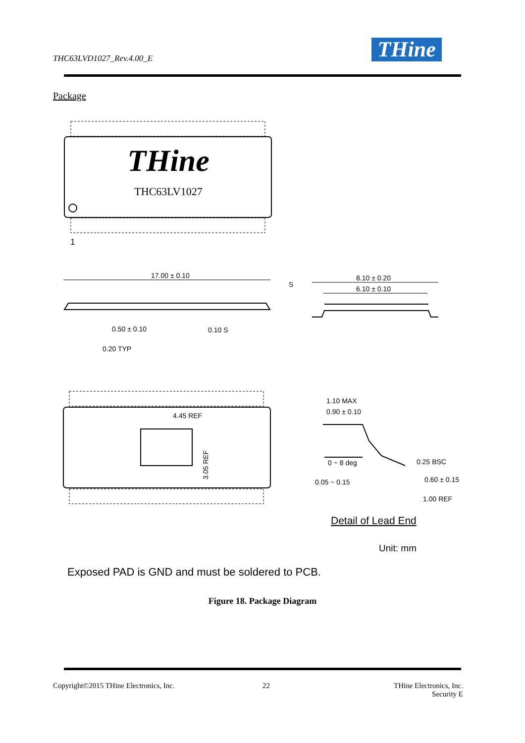THC63LVD1027_Rev.4.00_E THine
Package
THine
THC63LV1027
1
17.00 ± 0.10
S
8.10 ± 0.20
6.10 ± 0.10
0.50 ± 0.10
0.10 S
0.20 TYP
4.45 REF
3.05 REF
1.10 MAX
0.90 ± 0.10
0 ~ 8 deg
0.25 BSC
0.05 ~ 0.15
0.60 ± 0.15
1.00 REF
Detail of Lead End
Unit: mm
Exposed PAD is GND and must be soldered to PCB.
Figure 18. Package Diagram
Copyright©2015 THine Electronics, Inc.
22
THine Electronics, Inc.
Security E